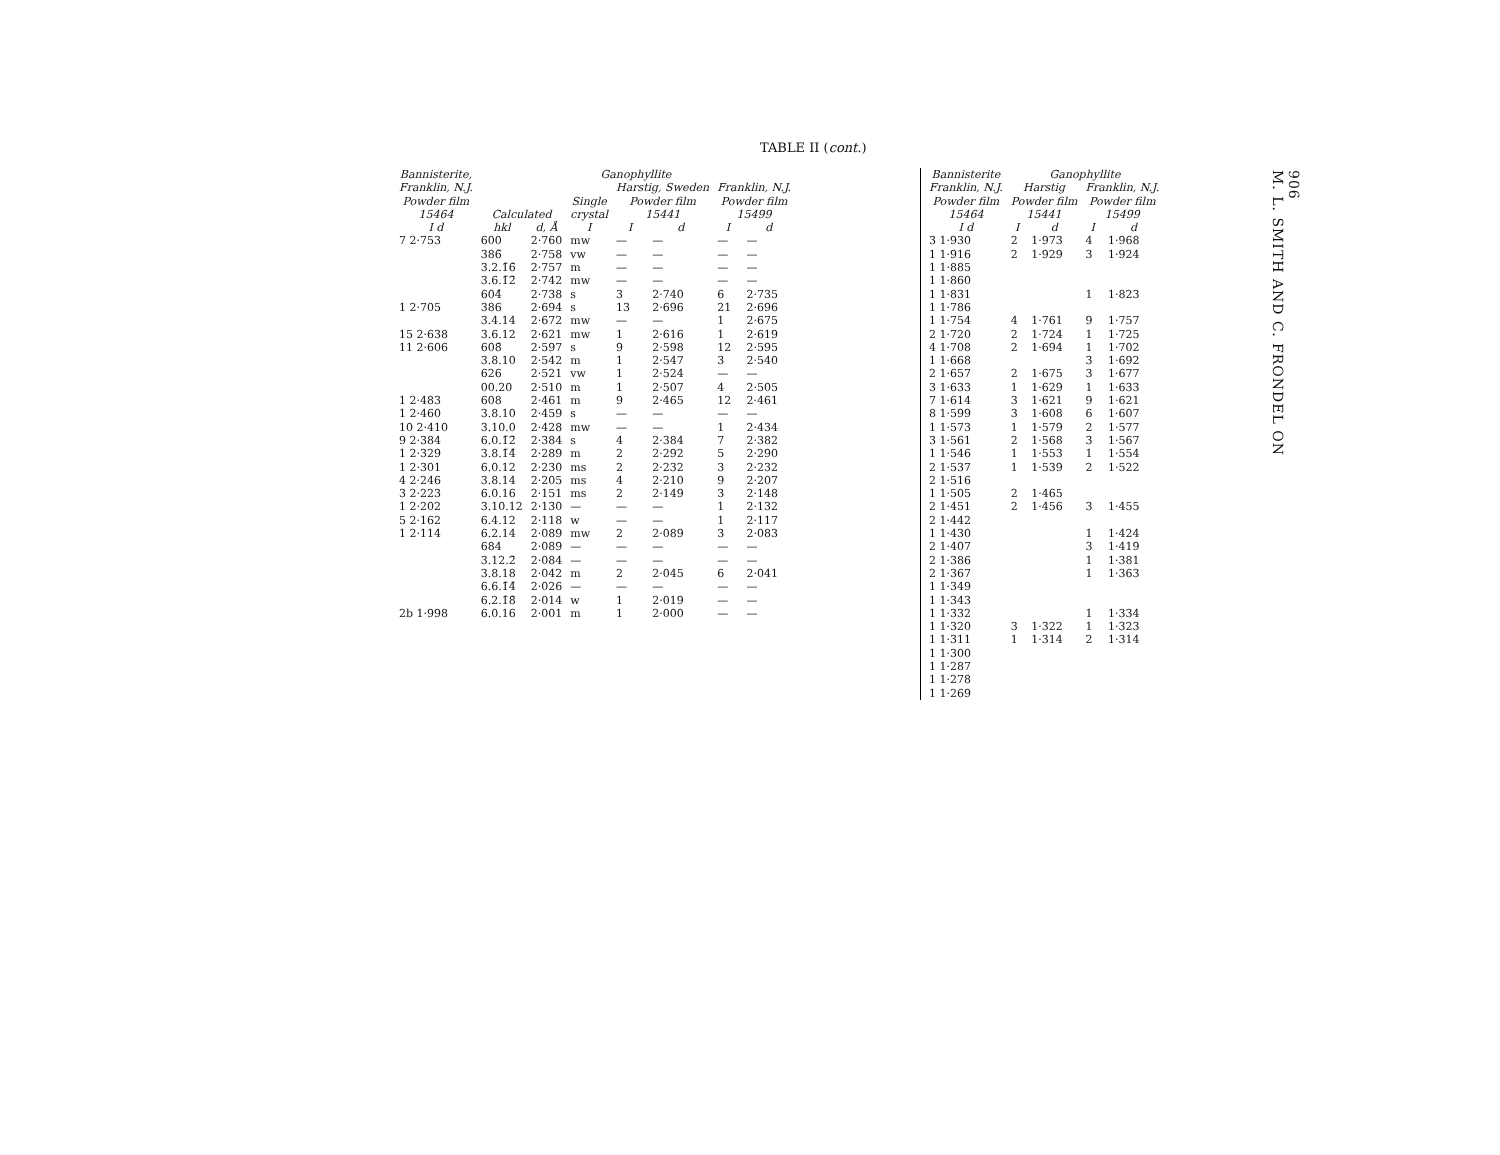TABLE II (cont.)
| Bannisterite, Franklin, N.J. Powder film 15464 | Ganophyllite | | | | | | |
| --- | --- | --- | --- | --- | --- | --- | --- |
| | Calculated | | Single crystal | Harstig, Sweden Powder film 15441 | | Franklin, N.J. Powder film 15499 | |
| I d | hkl | d, Å | I | I | d | I | d |
| 7 2·753 | 600 | 2·760 | mw | — | — | — | — |
| | 386̄ | 2·758 | vw | — | — | — | — |
| | 3.2.1̄6̄ | 2·757 | m | — | — | — | — |
| | 3.6.1̄2̄ | 2·742 | mw | — | — | — | — |
| | 604̄ | 2·738 | s | 3 | 2·740 | 6 | 2·735 |
| 1 2·705 | 386 | 2·694 | s | 13 | 2·696 | 21 | 2·696 |
| | 3.4.14 | 2·672 | mw | — | — | 1 | 2·675 |
| 15 2·638 | 3.6.12 | 2·621 | mw | 1 | 2·616 | 1 | 2·619 |
| 11 2·606 | 608̄ | 2·597 | s | 9 | 2·598 | 12 | 2·595 |
| | 3.8.10 | 2·542 | m | 1 | 2·547 | 3 | 2·540 |
| | 626 | 2·521 | vw | 1 | 2·524 | — | — |
| | 00.20 | 2·510 | m | 1 | 2·507 | 4 | 2·505 |
| 1 2·483 | 608 | 2·461 | m | 9 | 2·465 | 12 | 2·461 |
| 1 2·460 | 3.8.10 | 2·459 | s | — | — | — | — |
| 10 2·410 | 3.10.0 | 2·428 | mw | — | — | 1 | 2·434 |
| 9 2·384 | 6.0.1̄2̄ | 2·384 | s | 4 | 2·384 | 7 | 2·382 |
| 1 2·329 | 3.8.1̄4̄ | 2·289 | m | 2 | 2·292 | 5 | 2·290 |
| 1 2·301 | 6.0.12 | 2·230 | ms | 2 | 2·232 | 3 | 2·232 |
| 4 2·246 | 3.8.14 | 2·205 | ms | 4 | 2·210 | 9 | 2·207 |
| 3 2·223 | 6.0.16 | 2·151 | ms | 2 | 2·149 | 3 | 2·148 |
| 1 2·202 | 3.10.12 | 2·130 | — | — | — | 1 | 2·132 |
| 5 2·162 | 6.4.12 | 2·118 | w | — | — | 1 | 2·117 |
| 1 2·114 | 6.2.14 | 2·089 | mw | 2 | 2·089 | 3 | 2·083 |
| | 684 | 2·089 | — | — | — | — | — |
| | 3.12.2̄ | 2·084 | — | — | — | — | — |
| | 3.8.18 | 2·042 | m | 2 | 2·045 | 6 | 2·041 |
| | 6.6.1̄4̄ | 2·026 | — | — | — | — | — |
| | 6.2.1̄8̄ | 2·014 | w | 1 | 2·019 | — | — |
| 2b 1·998 | 6.0.16 | 2·001 | m | 1 | 2·000 | — | — |
| Bannisterite Franklin, N.J. Powder film 15464 | Ganophyllite | | | |
| --- | --- | --- | --- | --- |
| | Harstig Powder film 15441 | | Franklin, N.J. Powder film 15499 | |
| I d | I | d | I | d |
| 3 1·930 | 2 | 1·973 | 4 | 1·968 |
| 1 1·916 | 2 | 1·929 | 3 | 1·924 |
| 1 1·885 | | | | |
| 1 1·860 | | | | |
| 1 1·831 | | | 1 | 1·823 |
| 1 1·786 | | | | |
| 1 1·754 | 4 | 1·761 | 9 | 1·757 |
| 2 1·720 | 2 | 1·724 | 1 | 1·725 |
| 4 1·708 | 2 | 1·694 | 1 | 1·702 |
| 1 1·668 | | | 3 | 1·692 |
| 2 1·657 | 2 | 1·675 | 3 | 1·677 |
| 3 1·633 | 1 | 1·629 | 1 | 1·633 |
| 7 1·614 | 3 | 1·621 | 9 | 1·621 |
| 8 1·599 | 3 | 1·608 | 6 | 1·607 |
| 1 1·573 | 1 | 1·579 | 2 | 1·577 |
| 3 1·561 | 2 | 1·568 | 3 | 1·567 |
| 1 1·546 | 1 | 1·553 | 1 | 1·554 |
| 2 1·537 | 1 | 1·539 | 2 | 1·522 |
| 2 1·516 | | | | |
| 1 1·505 | 2 | 1·465 | | |
| 2 1·451 | 2 | 1·456 | 3 | 1·455 |
| 2 1·442 | | | | |
| 1 1·430 | | | 1 | 1·424 |
| 2 1·407 | | | 3 | 1·419 |
| 2 1·386 | | | 1 | 1·381 |
| 2 1·367 | | | 1 | 1·363 |
| 1 1·349 | | | | |
| 1 1·343 | | | | |
| 1 1·332 | | | 1 | 1·334 |
| 1 1·320 | 3 | 1·322 | 1 | 1·323 |
| 1 1·311 | 1 | 1·314 | 2 | 1·314 |
| 1 1·300 | | | | |
| 1 1·287 | | | | |
| 1 1·278 | | | | |
| 1 1·269 | | | | |
906
M. L. SMITH AND C. FRONDEL ON